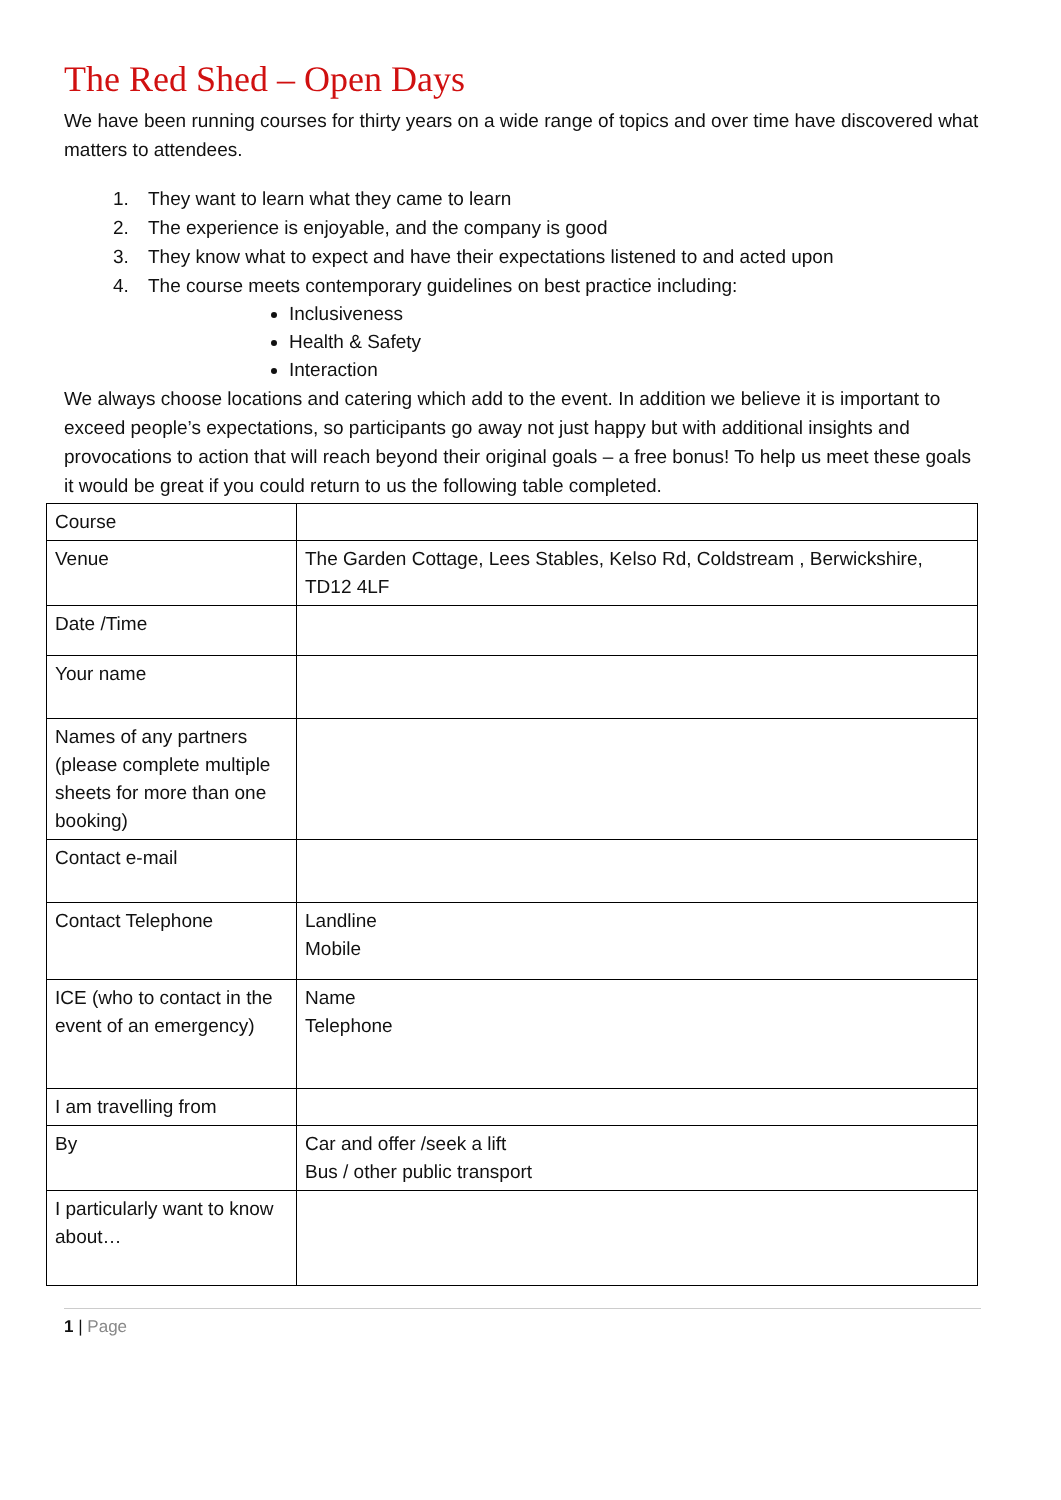The Red Shed – Open Days
We have been running courses for thirty years on a wide range of topics and over time have discovered what matters to attendees.
1. They want to learn what they came to learn
2. The experience is enjoyable, and the company is good
3. They know what to expect and have their expectations listened to and acted upon
4. The course meets contemporary guidelines on best practice including:
Inclusiveness
Health & Safety
Interaction
We always choose locations and catering which add to the event. In addition we believe it is important to exceed people’s expectations, so participants go away not just happy but with additional insights and provocations to action that will reach beyond their original goals – a free bonus! To help us meet these goals it would be great if you could return to us the following table completed.
| Course | |
| Venue | The Garden Cottage, Lees Stables, Kelso Rd, Coldstream , Berwickshire, TD12 4LF |
| Date /Time | |
| Your name | |
| Names of any partners (please complete multiple sheets for more than one booking) | |
| Contact e-mail | |
| Contact Telephone | Landline Mobile |
| ICE (who to contact in the event of an emergency) | Name Telephone |
| I am travelling from | |
| By | Car and offer /seek a lift Bus / other public transport |
| I particularly want to know about… | |
1 | Page